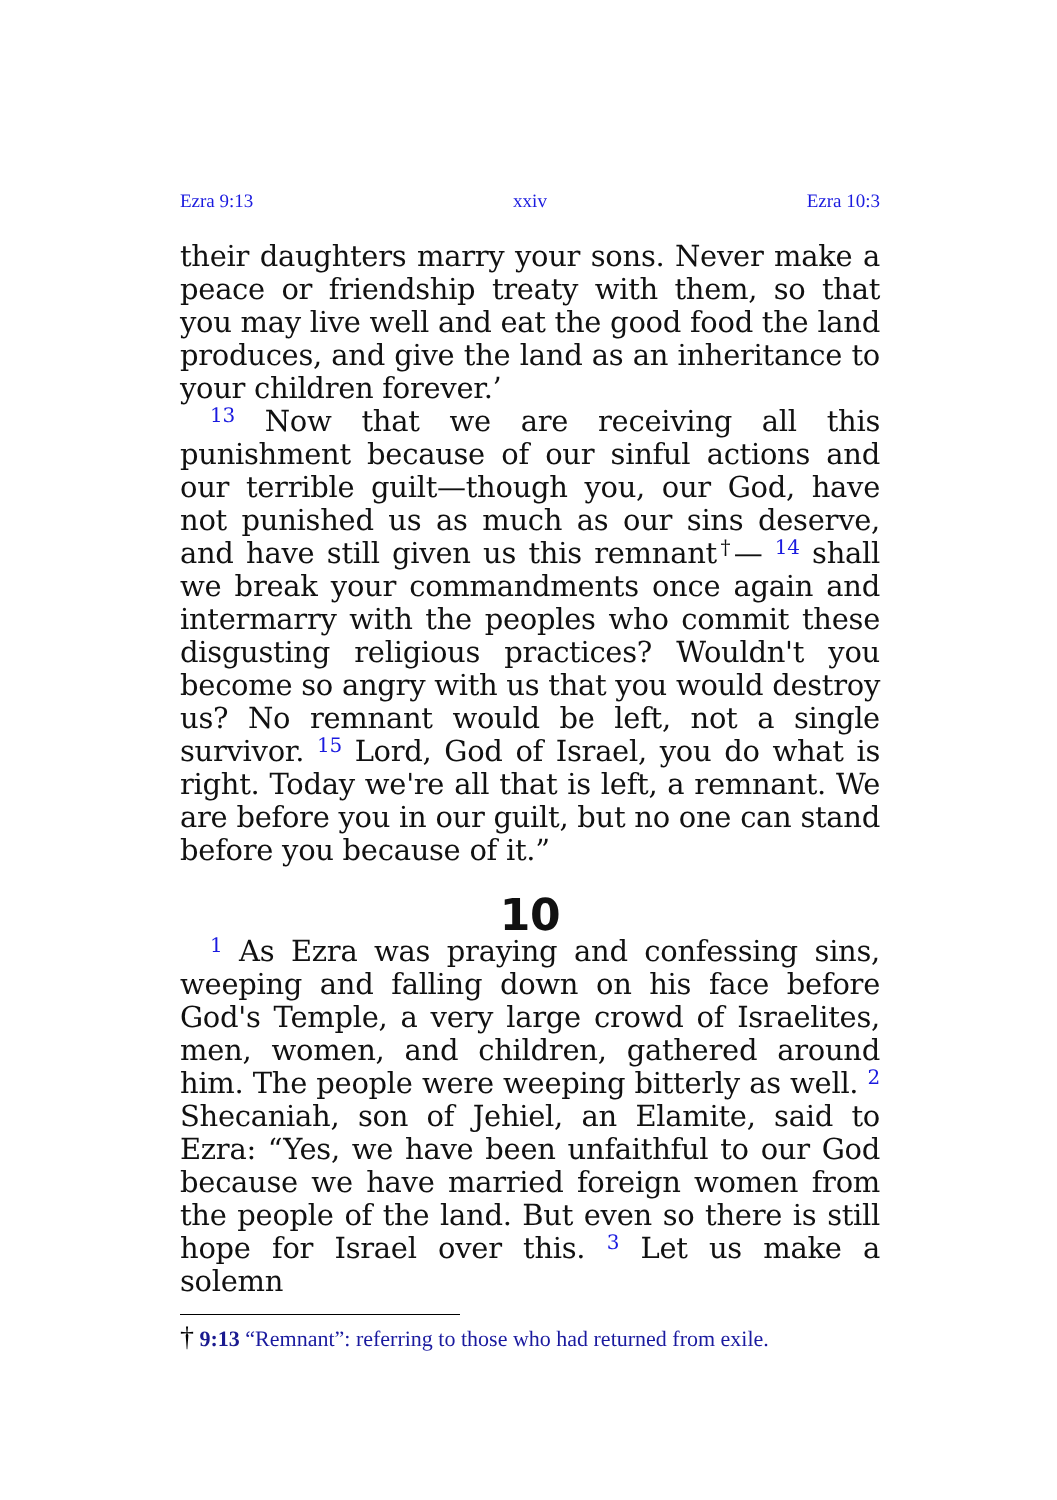Ezra 9:13 xxiv Ezra 10:3
their daughters marry your sons. Never make a peace or friendship treaty with them, so that you may live well and eat the good food the land produces, and give the land as an inheritance to your children forever.’
<sup>13</sup> Now that we are receiving all this punishment because of our sinful actions and our terrible guilt—though you, our God, have not punished us as much as our sins deserve, and have still given us this remnant<sup>†</sup>— <sup>14</sup> shall we break your commandments once again and intermarry with the peoples who commit these disgusting religious practices? Wouldn't you become so angry with us that you would destroy us? No remnant would be left, not a single survivor. <sup>15</sup> Lord, God of Israel, you do what is right. Today we're all that is left, a remnant. We are before you in our guilt, but no one can stand before you because of it.”
10
<sup>1</sup> As Ezra was praying and confessing sins, weeping and falling down on his face before God's Temple, a very large crowd of Israelites, men, women, and children, gathered around him. The people were weeping bitterly as well. <sup>2</sup> Shecaniah, son of Jehiel, an Elamite, said to Ezra: “Yes, we have been unfaithful to our God because we have married foreign women from the people of the land. But even so there is still hope for Israel over this. <sup>3</sup> Let us make a solemn
† 9:13 “Remnant”: referring to those who had returned from exile.